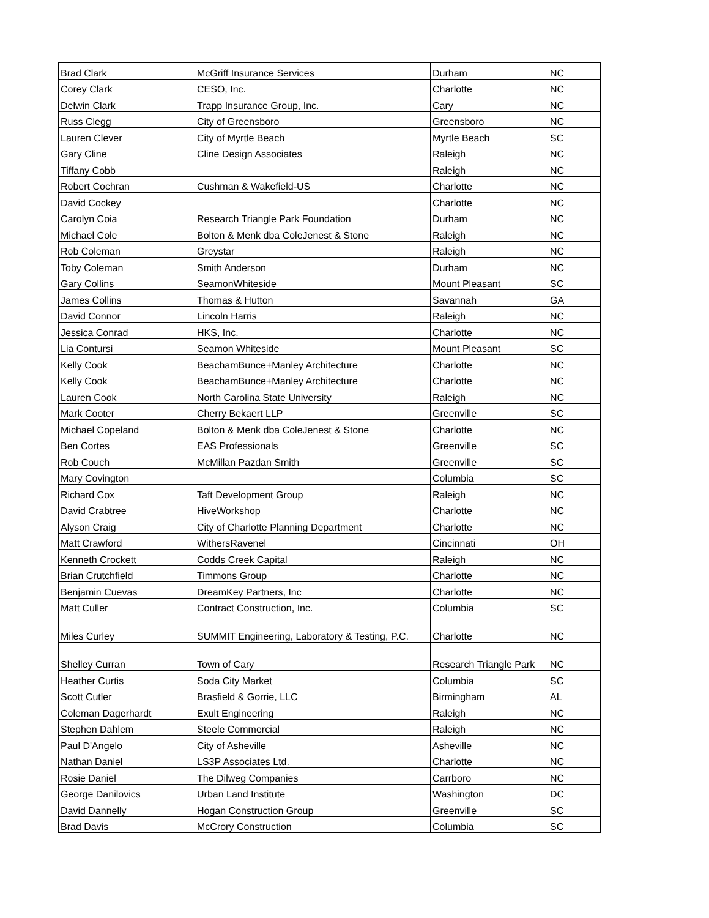| Brad Clark | McGriff Insurance Services | Durham | NC |
| Corey Clark | CESO, Inc. | Charlotte | NC |
| Delwin Clark | Trapp Insurance Group, Inc. | Cary | NC |
| Russ Clegg | City of Greensboro | Greensboro | NC |
| Lauren Clever | City of Myrtle Beach | Myrtle Beach | SC |
| Gary Cline | Cline Design Associates | Raleigh | NC |
| Tiffany Cobb | | Raleigh | NC |
| Robert Cochran | Cushman & Wakefield-US | Charlotte | NC |
| David Cockey | | Charlotte | NC |
| Carolyn Coia | Research Triangle Park Foundation | Durham | NC |
| Michael Cole | Bolton & Menk dba ColeJenest & Stone | Raleigh | NC |
| Rob Coleman | Greystar | Raleigh | NC |
| Toby Coleman | Smith Anderson | Durham | NC |
| Gary Collins | SeamonWhiteside | Mount Pleasant | SC |
| James Collins | Thomas & Hutton | Savannah | GA |
| David Connor | Lincoln Harris | Raleigh | NC |
| Jessica Conrad | HKS, Inc. | Charlotte | NC |
| Lia Contursi | Seamon Whiteside | Mount Pleasant | SC |
| Kelly Cook | BeachamBunce+Manley Architecture | Charlotte | NC |
| Kelly Cook | BeachamBunce+Manley Architecture | Charlotte | NC |
| Lauren Cook | North Carolina State University | Raleigh | NC |
| Mark Cooter | Cherry Bekaert LLP | Greenville | SC |
| Michael Copeland | Bolton & Menk dba ColeJenest & Stone | Charlotte | NC |
| Ben Cortes | EAS Professionals | Greenville | SC |
| Rob Couch | McMillan Pazdan Smith | Greenville | SC |
| Mary Covington | | Columbia | SC |
| Richard Cox | Taft Development Group | Raleigh | NC |
| David Crabtree | HiveWorkshop | Charlotte | NC |
| Alyson Craig | City of Charlotte Planning Department | Charlotte | NC |
| Matt Crawford | WithersRavenel | Cincinnati | OH |
| Kenneth Crockett | Codds Creek Capital | Raleigh | NC |
| Brian Crutchfield | Timmons Group | Charlotte | NC |
| Benjamin Cuevas | DreamKey Partners, Inc | Charlotte | NC |
| Matt Culler | Contract Construction, Inc. | Columbia | SC |
| Miles Curley | SUMMIT Engineering, Laboratory & Testing, P.C. | Charlotte | NC |
| Shelley Curran | Town of Cary | Research Triangle Park | NC |
| Heather Curtis | Soda City Market | Columbia | SC |
| Scott Cutler | Brasfield & Gorrie, LLC | Birmingham | AL |
| Coleman Dagerhardt | Exult Engineering | Raleigh | NC |
| Stephen Dahlem | Steele Commercial | Raleigh | NC |
| Paul D'Angelo | City of Asheville | Asheville | NC |
| Nathan Daniel | LS3P Associates Ltd. | Charlotte | NC |
| Rosie Daniel | The Dilweg Companies | Carrboro | NC |
| George Danilovics | Urban Land Institute | Washington | DC |
| David Dannelly | Hogan Construction Group | Greenville | SC |
| Brad Davis | McCrory Construction | Columbia | SC |